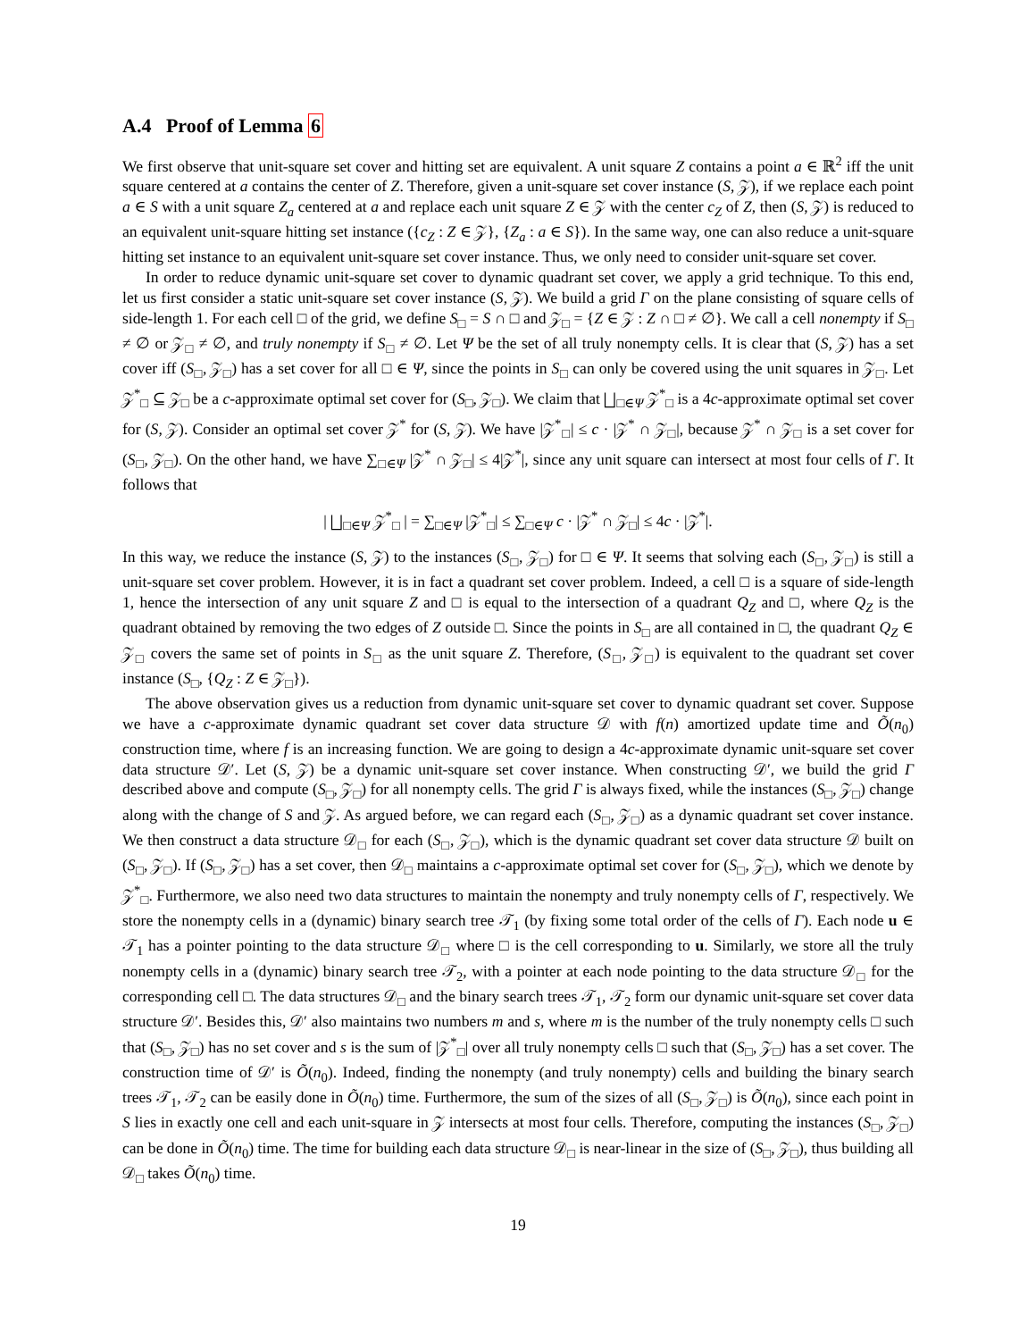A.4 Proof of Lemma 6
We first observe that unit-square set cover and hitting set are equivalent. A unit square Z contains a point a ∈ ℝ<sup>2</sup> iff the unit square centered at a contains the center of Z. Therefore, given a unit-square set cover instance (S, 𝒵), if we replace each point a ∈ S with a unit square Z<sub>a</sub> centered at a and replace each unit square Z ∈ 𝒵 with the center c<sub>Z</sub> of Z, then (S, 𝒵) is reduced to an equivalent unit-square hitting set instance ({c<sub>Z</sub> : Z ∈ 𝒵}, {Z<sub>a</sub> : a ∈ S}). In the same way, one can also reduce a unit-square hitting set instance to an equivalent unit-square set cover instance. Thus, we only need to consider unit-square set cover.
In order to reduce dynamic unit-square set cover to dynamic quadrant set cover, we apply a grid technique. To this end, let us first consider a static unit-square set cover instance (S, 𝒵). We build a grid Γ on the plane consisting of square cells of side-length 1. For each cell □ of the grid, we define S<sub>□</sub> = S ∩ □ and 𝒵<sub>□</sub> = {Z ∈ 𝒵 : Z ∩ □ ≠ ∅}. We call a cell nonempty if S<sub>□</sub> ≠ ∅ or 𝒵<sub>□</sub> ≠ ∅, and truly nonempty if S<sub>□</sub> ≠ ∅. Let Ψ be the set of all truly nonempty cells. It is clear that (S, 𝒵) has a set cover iff (S<sub>□</sub>, 𝒵<sub>□</sub>) has a set cover for all □ ∈ Ψ, since the points in S<sub>□</sub> can only be covered using the unit squares in 𝒵<sub>□</sub>. Let 𝒵<sup>*</sup><sub>□</sub> ⊆ 𝒵<sub>□</sub> be a c-approximate optimal set cover for (S<sub>□</sub>, 𝒵<sub>□</sub>). We claim that ⨆<sub>□∈Ψ</sub> 𝒵<sup>*</sup><sub>□</sub> is a 4c-approximate optimal set cover for (S, 𝒵). Consider an optimal set cover 𝒵<sup>*</sup> for (S, 𝒵). We have |𝒵<sup>*</sup><sub>□</sub>| ≤ c · |𝒵<sup>*</sup> ∩ 𝒵<sub>□</sub>|, because 𝒵<sup>*</sup> ∩ 𝒵<sub>□</sub> is a set cover for (S<sub>□</sub>, 𝒵<sub>□</sub>). On the other hand, we have ∑<sub>□∈Ψ</sub> |𝒵<sup>*</sup> ∩ 𝒵<sub>□</sub>| ≤ 4|𝒵<sup>*</sup>|, since any unit square can intersect at most four cells of Γ. It follows that
| ⨆<sub>□∈Ψ</sub> 𝒵<sup>*</sup><sub>□</sub> | = ∑<sub>□∈Ψ</sub> |𝒵<sup>*</sup><sub>□</sub>| ≤ ∑<sub>□∈Ψ</sub> c · |𝒵<sup>*</sup> ∩ 𝒵<sub>□</sub>| ≤ 4c · |𝒵<sup>*</sup>|.
In this way, we reduce the instance (S, 𝒵) to the instances (S<sub>□</sub>, 𝒵<sub>□</sub>) for □ ∈ Ψ. It seems that solving each (S<sub>□</sub>, 𝒵<sub>□</sub>) is still a unit-square set cover problem. However, it is in fact a quadrant set cover problem. Indeed, a cell □ is a square of side-length 1, hence the intersection of any unit square Z and □ is equal to the intersection of a quadrant Q<sub>Z</sub> and □, where Q<sub>Z</sub> is the quadrant obtained by removing the two edges of Z outside □. Since the points in S<sub>□</sub> are all contained in □, the quadrant Q<sub>Z</sub> ∈ 𝒵<sub>□</sub> covers the same set of points in S<sub>□</sub> as the unit square Z. Therefore, (S<sub>□</sub>, 𝒵<sub>□</sub>) is equivalent to the quadrant set cover instance (S<sub>□</sub>, {Q<sub>Z</sub> : Z ∈ 𝒵<sub>□</sub>}).
The above observation gives us a reduction from dynamic unit-square set cover to dynamic quadrant set cover. Suppose we have a c-approximate dynamic quadrant set cover data structure 𝒟 with f(n) amortized update time and Õ(n<sub>0</sub>) construction time, where f is an increasing function. We are going to design a 4c-approximate dynamic unit-square set cover data structure 𝒟′. Let (S, 𝒵) be a dynamic unit-square set cover instance. When constructing 𝒟′, we build the grid Γ described above and compute (S<sub>□</sub>, 𝒵<sub>□</sub>) for all nonempty cells. The grid Γ is always fixed, while the instances (S<sub>□</sub>, 𝒵<sub>□</sub>) change along with the change of S and 𝒵. As argued before, we can regard each (S<sub>□</sub>, 𝒵<sub>□</sub>) as a dynamic quadrant set cover instance. We then construct a data structure 𝒟<sub>□</sub> for each (S<sub>□</sub>, 𝒵<sub>□</sub>), which is the dynamic quadrant set cover data structure 𝒟 built on (S<sub>□</sub>, 𝒵<sub>□</sub>). If (S<sub>□</sub>, 𝒵<sub>□</sub>) has a set cover, then 𝒟<sub>□</sub> maintains a c-approximate optimal set cover for (S<sub>□</sub>, 𝒵<sub>□</sub>), which we denote by 𝒵<sup>*</sup><sub>□</sub>. Furthermore, we also need two data structures to maintain the nonempty and truly nonempty cells of Γ, respectively. We store the nonempty cells in a (dynamic) binary search tree 𝒯<sub>1</sub> (by fixing some total order of the cells of Γ). Each node u ∈ 𝒯<sub>1</sub> has a pointer pointing to the data structure 𝒟<sub>□</sub> where □ is the cell corresponding to u. Similarly, we store all the truly nonempty cells in a (dynamic) binary search tree 𝒯<sub>2</sub>, with a pointer at each node pointing to the data structure 𝒟<sub>□</sub> for the corresponding cell □. The data structures 𝒟<sub>□</sub> and the binary search trees 𝒯<sub>1</sub>, 𝒯<sub>2</sub> form our dynamic unit-square set cover data structure 𝒟′. Besides this, 𝒟′ also maintains two numbers m and s, where m is the number of the truly nonempty cells □ such that (S<sub>□</sub>, 𝒵<sub>□</sub>) has no set cover and s is the sum of |𝒵<sup>*</sup><sub>□</sub>| over all truly nonempty cells □ such that (S<sub>□</sub>, 𝒵<sub>□</sub>) has a set cover. The construction time of 𝒟′ is Õ(n<sub>0</sub>). Indeed, finding the nonempty (and truly nonempty) cells and building the binary search trees 𝒯<sub>1</sub>, 𝒯<sub>2</sub> can be easily done in Õ(n<sub>0</sub>) time. Furthermore, the sum of the sizes of all (S<sub>□</sub>, 𝒵<sub>□</sub>) is Õ(n<sub>0</sub>), since each point in S lies in exactly one cell and each unit-square in 𝒵 intersects at most four cells. Therefore, computing the instances (S<sub>□</sub>, 𝒵<sub>□</sub>) can be done in Õ(n<sub>0</sub>) time. The time for building each data structure 𝒟<sub>□</sub> is near-linear in the size of (S<sub>□</sub>, 𝒵<sub>□</sub>), thus building all 𝒟<sub>□</sub> takes Õ(n<sub>0</sub>) time.
19